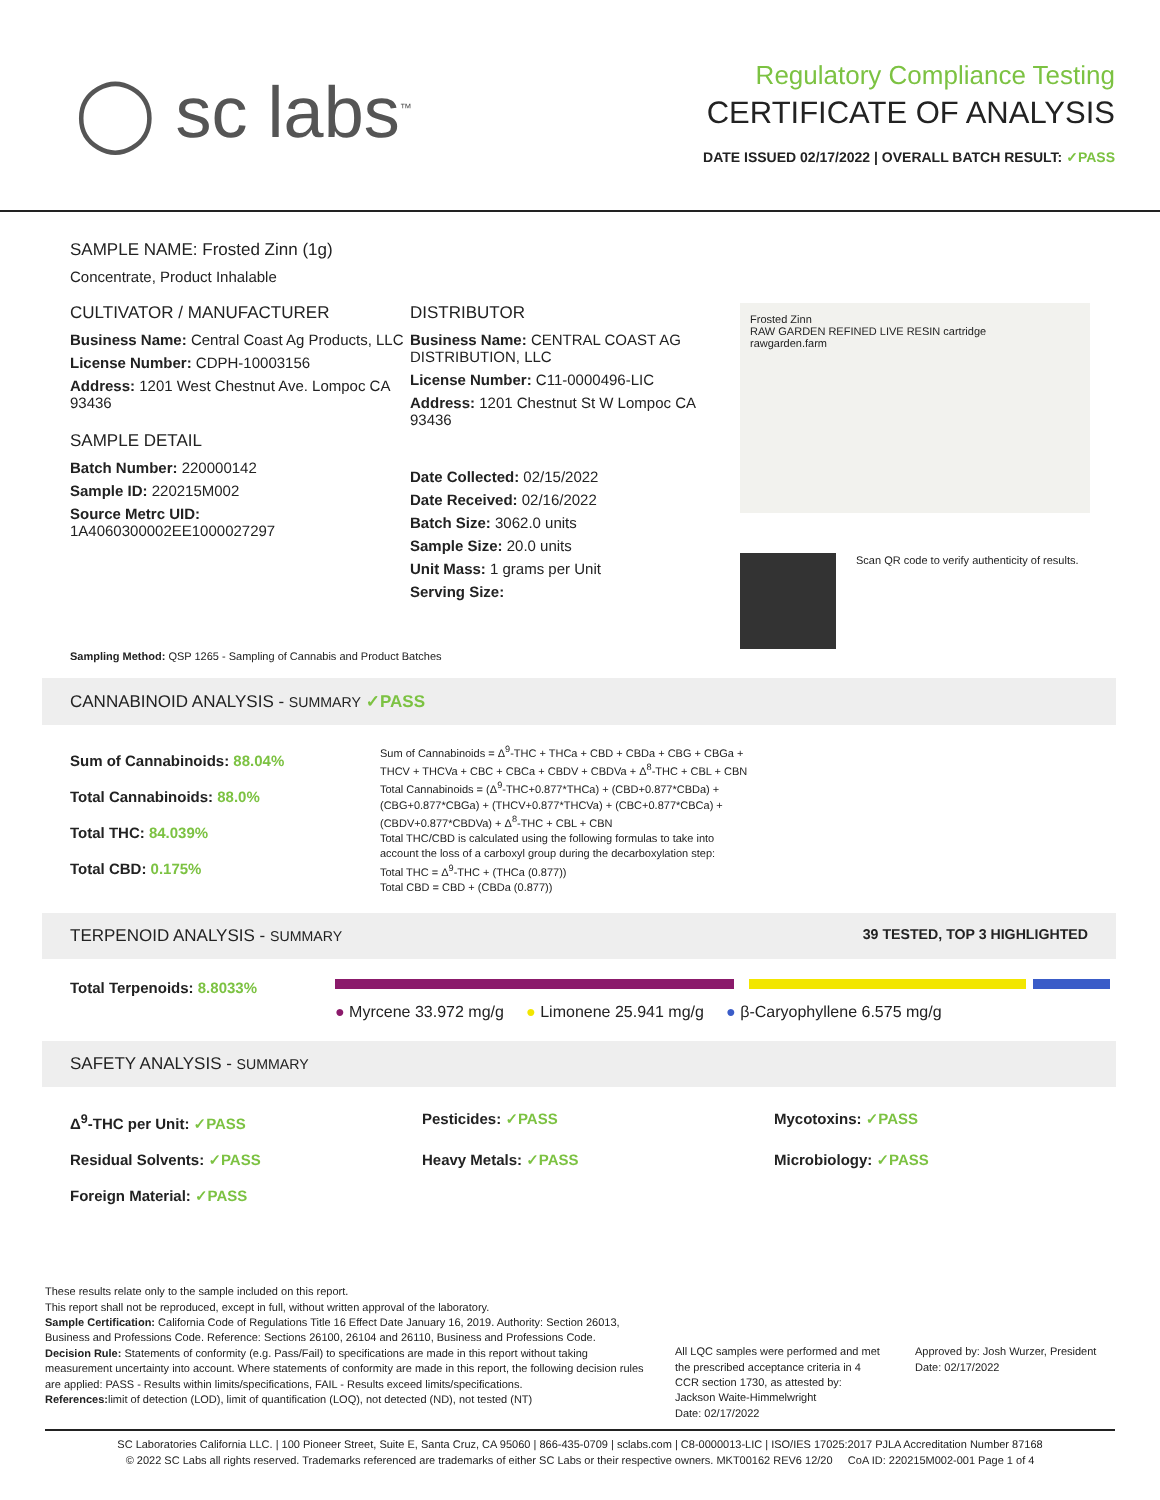◯ sc labs<sup>™</sup>
Regulatory Compliance Testing
CERTIFICATE OF ANALYSIS
DATE ISSUED 02/17/2022 | OVERALL BATCH RESULT: ✓PASS
SAMPLE NAME: Frosted Zinn (1g)
Concentrate, Product Inhalable
CULTIVATOR / MANUFACTURER
Business Name: Central Coast Ag Products, LLC
License Number: CDPH-10003156
Address: 1201 West Chestnut Ave. Lompoc CA 93436
SAMPLE DETAIL
Batch Number: 220000142
Sample ID: 220215M002
Source Metrc UID:
1A4060300002EE1000027297
DISTRIBUTOR
Business Name: CENTRAL COAST AG DISTRIBUTION, LLC
License Number: C11-0000496-LIC
Address: 1201 Chestnut St W Lompoc CA 93436
Date Collected: 02/15/2022
Date Received: 02/16/2022
Batch Size: 3062.0 units
Sample Size: 20.0 units
Unit Mass: 1 grams per Unit
Serving Size:
Frosted Zinn
RAW GARDEN REFINED LIVE RESIN cartridge
rawgarden.farm
Scan QR code to verify authenticity of results.
Sampling Method: QSP 1265 - Sampling of Cannabis and Product Batches
CANNABINOID ANALYSIS - SUMMARY ✓PASS
Sum of Cannabinoids: 88.04%
Total Cannabinoids: 88.0%
Total THC: 84.039%
Total CBD: 0.175%
Sum of Cannabinoids = Δ<sup>9</sup>-THC + THCa + CBD + CBDa + CBG + CBGa + THCV + THCVa + CBC + CBCa + CBDV + CBDVa + Δ<sup>8</sup>-THC + CBL + CBN
Total Cannabinoids = (Δ<sup>9</sup>-THC+0.877*THCa) + (CBD+0.877*CBDa) + (CBG+0.877*CBGa) + (THCV+0.877*THCVa) + (CBC+0.877*CBCa) + (CBDV+0.877*CBDVa) + Δ<sup>8</sup>-THC + CBL + CBN
Total THC/CBD is calculated using the following formulas to take into account the loss of a carboxyl group during the decarboxylation step:
Total THC = Δ<sup>9</sup>-THC + (THCa (0.877))
Total CBD = CBD + (CBDa (0.877))
TERPENOID ANALYSIS - SUMMARY 39 TESTED, TOP 3 HIGHLIGHTED
Total Terpenoids: 8.8033%
● Myrcene 33.972 mg/g ● Limonene 25.941 mg/g ● β-Caryophyllene 6.575 mg/g
SAFETY ANALYSIS - SUMMARY
Δ<sup>9</sup>-THC per Unit: ✓PASS
Pesticides: ✓PASS
Mycotoxins: ✓PASS
Residual Solvents: ✓PASS
Heavy Metals: ✓PASS
Microbiology: ✓PASS
Foreign Material: ✓PASS
These results relate only to the sample included on this report.
This report shall not be reproduced, except in full, without written approval of the laboratory.
Sample Certification: California Code of Regulations Title 16 Effect Date January 16, 2019. Authority: Section 26013, Business and Professions Code. Reference: Sections 26100, 26104 and 26110, Business and Professions Code.
Decision Rule: Statements of conformity (e.g. Pass/Fail) to specifications are made in this report without taking measurement uncertainty into account. Where statements of conformity are made in this report, the following decision rules are applied: PASS - Results within limits/specifications, FAIL - Results exceed limits/specifications.
References: limit of detection (LOD), limit of quantification (LOQ), not detected (ND), not tested (NT)
All LQC samples were performed and met the prescribed acceptance criteria in 4 CCR section 1730, as attested by: Jackson Waite-Himmelwright
Date: 02/17/2022
Approved by: Josh Wurzer, President
Date: 02/17/2022
SC Laboratories California LLC. | 100 Pioneer Street, Suite E, Santa Cruz, CA 95060 | 866-435-0709 | sclabs.com | C8-0000013-LIC | ISO/IES 17025:2017 PJLA Accreditation Number 87168
© 2022 SC Labs all rights reserved. Trademarks referenced are trademarks of either SC Labs or their respective owners. MKT00162 REV6 12/20 CoA ID: 220215M002-001 Page 1 of 4